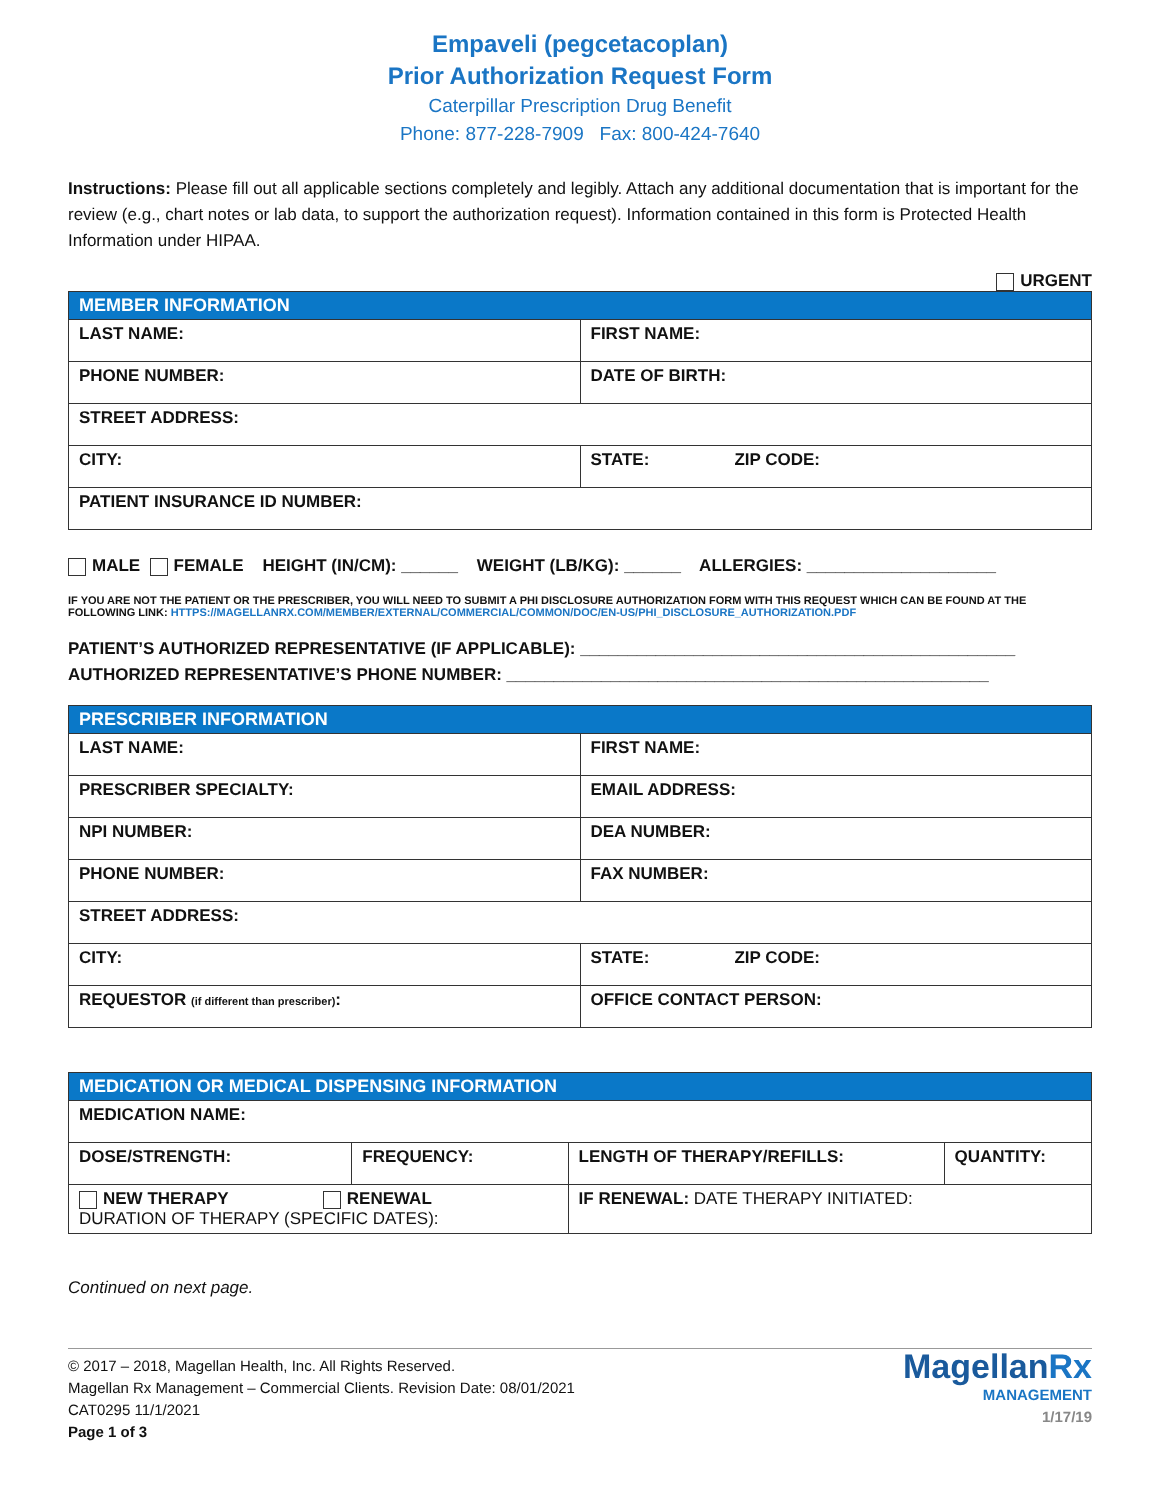Empaveli (pegcetacoplan)
Prior Authorization Request Form
Caterpillar Prescription Drug Benefit
Phone: 877-228-7909 Fax: 800-424-7640
Instructions: Please fill out all applicable sections completely and legibly. Attach any additional documentation that is important for the review (e.g., chart notes or lab data, to support the authorization request). Information contained in this form is Protected Health Information under HIPAA.
URGENT
| MEMBER INFORMATION | |
| --- | --- |
| LAST NAME: | FIRST NAME: |
| PHONE NUMBER: | DATE OF BIRTH: |
| STREET ADDRESS: | |
| CITY: | STATE: ZIP CODE: |
| PATIENT INSURANCE ID NUMBER: | |
MALE FEMALE HEIGHT (IN/CM): ______ WEIGHT (LB/KG): ______ ALLERGIES: ____________________
IF YOU ARE NOT THE PATIENT OR THE PRESCRIBER, YOU WILL NEED TO SUBMIT A PHI DISCLOSURE AUTHORIZATION FORM WITH THIS REQUEST WHICH CAN BE FOUND AT THE FOLLOWING LINK: HTTPS://MAGELLANRX.COM/MEMBER/EXTERNAL/COMMERCIAL/COMMON/DOC/EN-US/PHI_DISCLOSURE_AUTHORIZATION.PDF
PATIENT’S AUTHORIZED REPRESENTATIVE (IF APPLICABLE): ______________________________________________
AUTHORIZED REPRESENTATIVE’S PHONE NUMBER: ___________________________________________________
| PRESCRIBER INFORMATION | |
| --- | --- |
| LAST NAME: | FIRST NAME: |
| PRESCRIBER SPECIALTY: | EMAIL ADDRESS: |
| NPI NUMBER: | DEA NUMBER: |
| PHONE NUMBER: | FAX NUMBER: |
| STREET ADDRESS: | |
| CITY: | STATE: ZIP CODE: |
| REQUESTOR (if different than prescriber) : | OFFICE CONTACT PERSON: |
| MEDICATION OR MEDICAL DISPENSING INFORMATION | | | |
| --- | --- | --- | --- |
| MEDICATION NAME: | | | |
| DOSE/STRENGTH: | FREQUENCY: | LENGTH OF THERAPY/REFILLS: | QUANTITY: |
| NEW THERAPY RENEWAL DURATION OF THERAPY (SPECIFIC DATES): | | IF RENEWAL: DATE THERAPY INITIATED: | |
Continued on next page.
© 2017 – 2018, Magellan Health, Inc. All Rights Reserved.
Magellan Rx Management – Commercial Clients. Revision Date: 08/01/2021
CAT0295 11/1/2021
Page 1 of 3
MagellanRx
MANAGEMENT
1/17/19